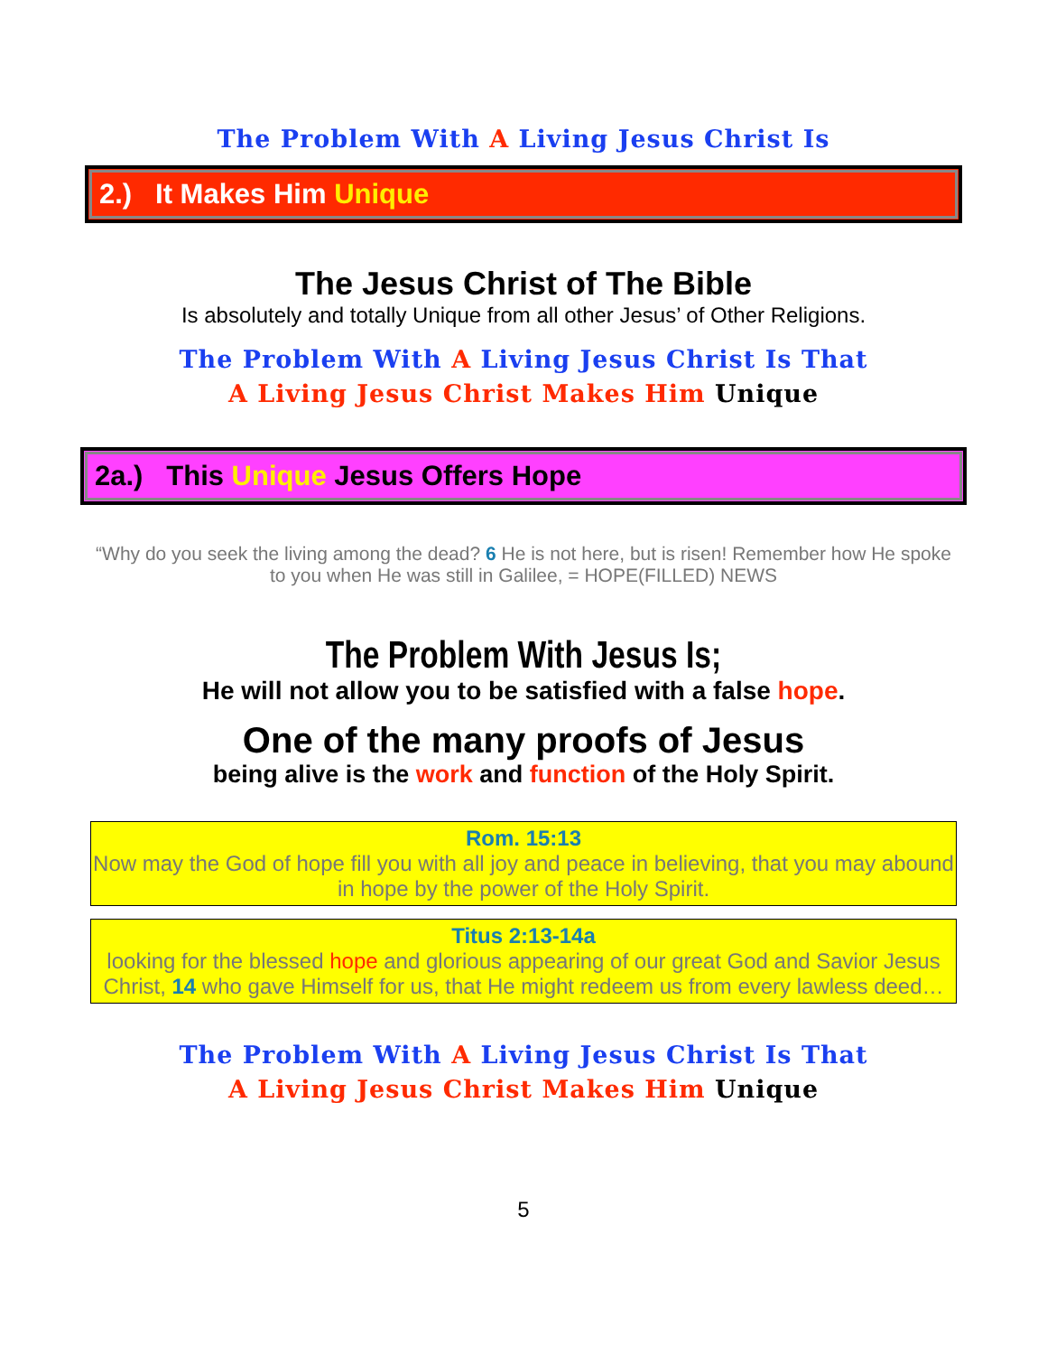The Problem With A Living Jesus Christ Is
2.) It Makes Him Unique
The Jesus Christ of The Bible
Is absolutely and totally Unique from all other Jesus’ of Other Religions.
The Problem With A Living Jesus Christ Is That
A Living Jesus Christ Makes Him Unique
2a.) This Unique Jesus Offers Hope
“Why do you seek the living among the dead? 6 He is not here, but is risen! Remember how He spoke to you when He was still in Galilee, = HOPE(FILLED) NEWS
The Problem With Jesus Is;
He will not allow you to be satisfied with a false hope.
One of the many proofs of Jesus
being alive is the work and function of the Holy Spirit.
Rom. 15:13
Now may the God of hope fill you with all joy and peace in believing, that you may abound in hope by the power of the Holy Spirit.
Titus 2:13-14a
looking for the blessed hope and glorious appearing of our great God and Savior Jesus Christ, 14 who gave Himself for us, that He might redeem us from every lawless deed…
The Problem With A Living Jesus Christ Is That
A Living Jesus Christ Makes Him Unique
5